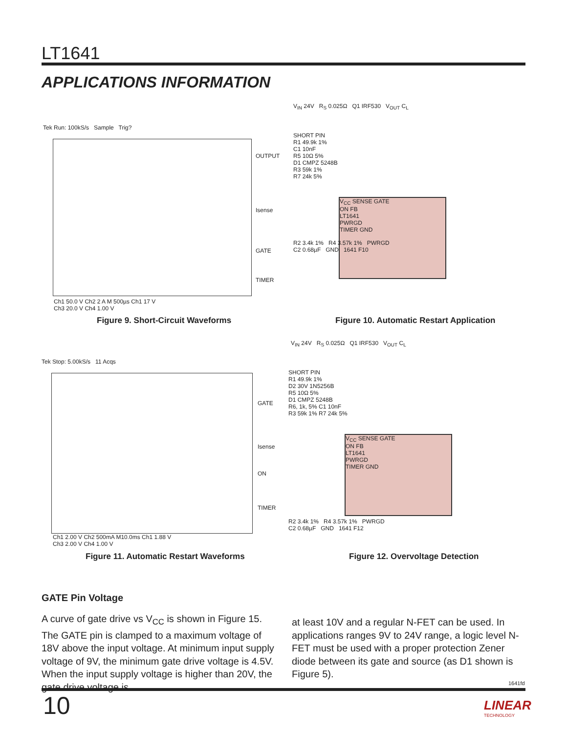LT1641
APPLICATIONS INFORMATION
Tek Run: 100kS/s Sample Trig?
OUTPUT
Isense
GATE
TIMER
Ch1 50.0 V Ch2 2 A M 500µs Ch1 17 V
Ch3 20.0 V Ch4 1.00 V
Figure 9. Short-Circuit Waveforms
V<sub>IN</sub> 24V R<sub>S</sub> 0.025Ω Q1 IRF530 V<sub>OUT</sub> C<sub>L</sub>
SHORT PIN
R1 49.9k 1%
C1 10nF
R5 10Ω 5%
D1 CMPZ 5248B
R3 59k 1%
R7 24k 5%
V<sub>CC</sub> SENSE GATE
ON FB
LT1641
PWRGD
TIMER GND
R2 3.4k 1% R4 3.57k 1% PWRGD
C2 0.68µF GND 1641 F10
Figure 10. Automatic Restart Application
Tek Stop: 5.00kS/s 11 Acqs
GATE
Isense
ON
TIMER
Ch1 2.00 V Ch2 500mA M10.0ms Ch1 1.88 V
Ch3 2.00 V Ch4 1.00 V
Figure 11. Automatic Restart Waveforms
V<sub>IN</sub> 24V R<sub>S</sub> 0.025Ω Q1 IRF530 V<sub>OUT</sub> C<sub>L</sub>
SHORT PIN
R1 49.9k 1%
D2 30V 1N5256B
R5 10Ω 5%
D1 CMPZ 5248B
R6, 1k, 5% C1 10nF
R3 59k 1% R7 24k 5%
V<sub>CC</sub> SENSE GATE
ON FB
LT1641
PWRGD
TIMER GND
R2 3.4k 1% R4 3.57k 1% PWRGD
C2 0.68µF GND 1641 F12
Figure 12. Overvoltage Detection
GATE Pin Voltage
A curve of gate drive vs V<sub>CC</sub> is shown in Figure 15. The GATE pin is clamped to a maximum voltage of 18V above the input voltage. At minimum input supply voltage of 9V, the minimum gate drive voltage is 4.5V. When the input supply voltage is higher than 20V, the gate drive voltage is
at least 10V and a regular N-FET can be used. In applications ranges 9V to 24V range, a logic level N-FET must be used with a proper protection Zener diode between its gate and source (as D1 shown is Figure 5).
1641fd
10
LINEAR
TECHNOLOGY